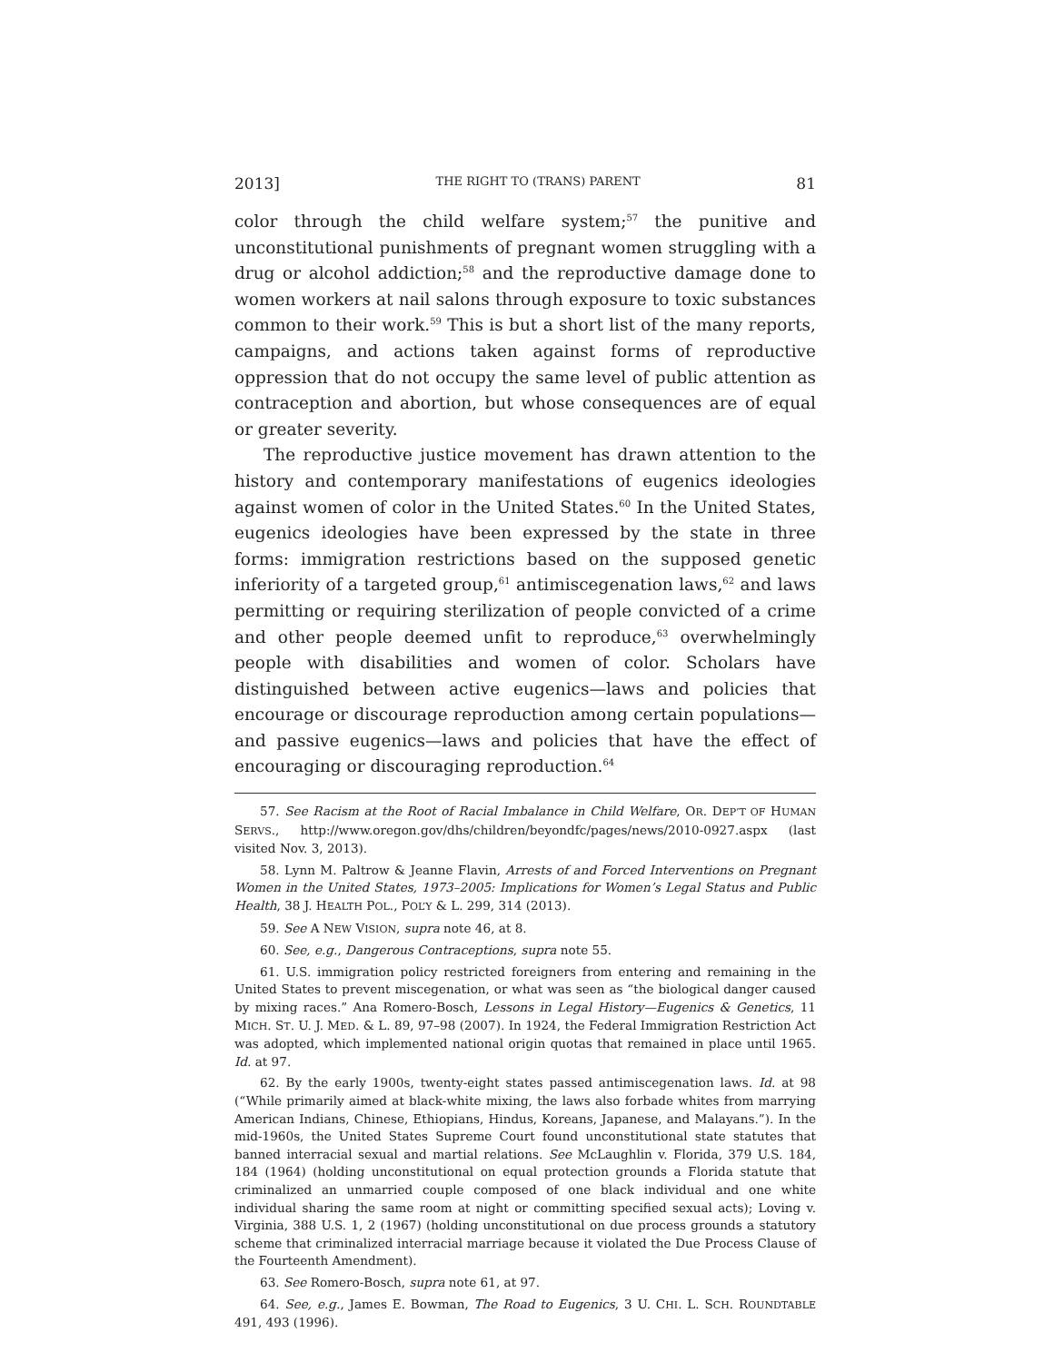2013] THE RIGHT TO (TRANS) PARENT 81
color through the child welfare system;<sup>57</sup> the punitive and unconstitutional punishments of pregnant women struggling with a drug or alcohol addiction;<sup>58</sup> and the reproductive damage done to women workers at nail salons through exposure to toxic substances common to their work.<sup>59</sup> This is but a short list of the many reports, campaigns, and actions taken against forms of reproductive oppression that do not occupy the same level of public attention as contraception and abortion, but whose consequences are of equal or greater severity.
The reproductive justice movement has drawn attention to the history and contemporary manifestations of eugenics ideologies against women of color in the United States.<sup>60</sup> In the United States, eugenics ideologies have been expressed by the state in three forms: immigration restrictions based on the supposed genetic inferiority of a targeted group,<sup>61</sup> antimiscegenation laws,<sup>62</sup> and laws permitting or requiring sterilization of people convicted of a crime and other people deemed unfit to reproduce,<sup>63</sup> overwhelmingly people with disabilities and women of color. Scholars have distinguished between active eugenics—laws and policies that encourage or discourage reproduction among certain populations—and passive eugenics—laws and policies that have the effect of encouraging or discouraging reproduction.<sup>64</sup>
57. See Racism at the Root of Racial Imbalance in Child Welfare, OR. DEP’T OF HUMAN SERVS., http://www.oregon.gov/dhs/children/beyondfc/pages/news/2010-0927.aspx (last visited Nov. 3, 2013).
58. Lynn M. Paltrow & Jeanne Flavin, Arrests of and Forced Interventions on Pregnant Women in the United States, 1973–2005: Implications for Women’s Legal Status and Public Health, 38 J. HEALTH POL., POL’Y & L. 299, 314 (2013).
59. See A NEW VISION, supra note 46, at 8.
60. See, e.g., Dangerous Contraceptions, supra note 55.
61. U.S. immigration policy restricted foreigners from entering and remaining in the United States to prevent miscegenation, or what was seen as “the biological danger caused by mixing races.” Ana Romero-Bosch, Lessons in Legal History—Eugenics & Genetics, 11 MICH. ST. U. J. MED. & L. 89, 97–98 (2007). In 1924, the Federal Immigration Restriction Act was adopted, which implemented national origin quotas that remained in place until 1965. Id. at 97.
62. By the early 1900s, twenty-eight states passed antimiscegenation laws. Id. at 98 (“While primarily aimed at black-white mixing, the laws also forbade whites from marrying American Indians, Chinese, Ethiopians, Hindus, Koreans, Japanese, and Malayans.”). In the mid-1960s, the United States Supreme Court found unconstitutional state statutes that banned interracial sexual and martial relations. See McLaughlin v. Florida, 379 U.S. 184, 184 (1964) (holding unconstitutional on equal protection grounds a Florida statute that criminalized an unmarried couple composed of one black individual and one white individual sharing the same room at night or committing specified sexual acts); Loving v. Virginia, 388 U.S. 1, 2 (1967) (holding unconstitutional on due process grounds a statutory scheme that criminalized interracial marriage because it violated the Due Process Clause of the Fourteenth Amendment).
63. See Romero-Bosch, supra note 61, at 97.
64. See, e.g., James E. Bowman, The Road to Eugenics, 3 U. CHI. L. SCH. ROUNDTABLE 491, 493 (1996).